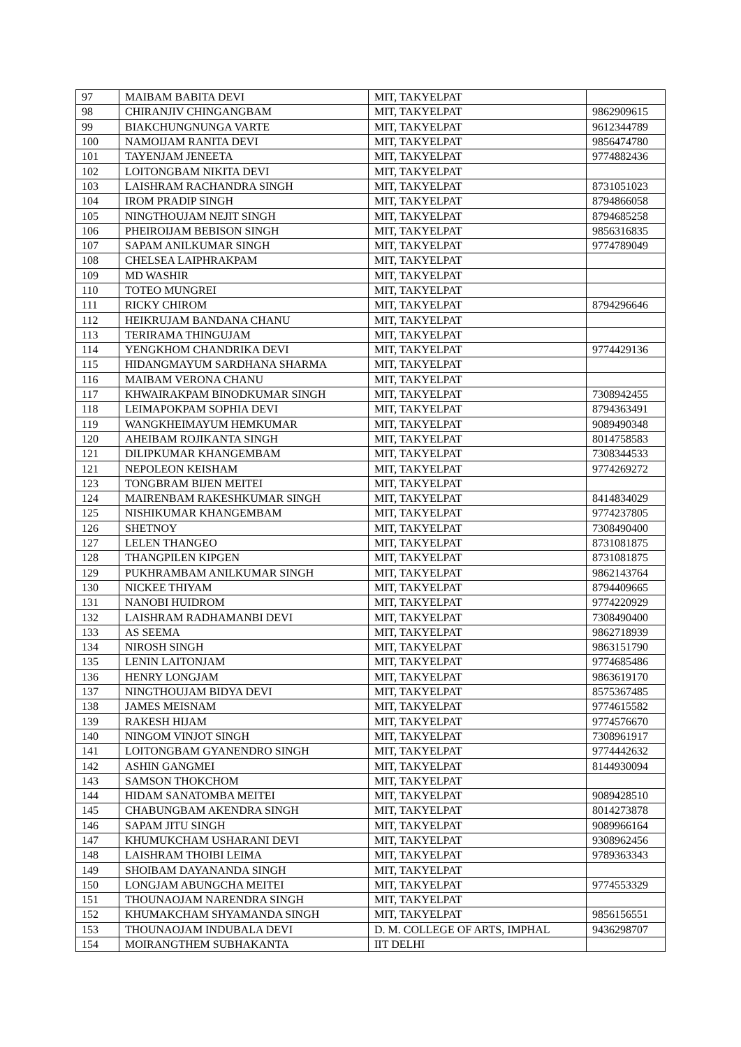| 97 | MAIBAM BABITA DEVI | MIT, TAKYELPAT | |
| 98 | CHIRANJIV CHINGANGBAM | MIT, TAKYELPAT | 9862909615 |
| 99 | BIAKCHUNGNUNGA VARTE | MIT, TAKYELPAT | 9612344789 |
| 100 | NAMOIJAM RANITA DEVI | MIT, TAKYELPAT | 9856474780 |
| 101 | TAYENJAM JENEETA | MIT, TAKYELPAT | 9774882436 |
| 102 | LOITONGBAM NIKITA DEVI | MIT, TAKYELPAT | |
| 103 | LAISHRAM RACHANDRA SINGH | MIT, TAKYELPAT | 8731051023 |
| 104 | IROM PRADIP SINGH | MIT, TAKYELPAT | 8794866058 |
| 105 | NINGTHOUJAM NEJIT SINGH | MIT, TAKYELPAT | 8794685258 |
| 106 | PHEIROIJAM BEBISON SINGH | MIT, TAKYELPAT | 9856316835 |
| 107 | SAPAM ANILKUMAR SINGH | MIT, TAKYELPAT | 9774789049 |
| 108 | CHELSEA LAIPHRAKPAM | MIT, TAKYELPAT | |
| 109 | MD WASHIR | MIT, TAKYELPAT | |
| 110 | TOTEO MUNGREI | MIT, TAKYELPAT | |
| 111 | RICKY CHIROM | MIT, TAKYELPAT | 8794296646 |
| 112 | HEIKRUJAM BANDANA CHANU | MIT, TAKYELPAT | |
| 113 | TERIRAMA THINGUJAM | MIT, TAKYELPAT | |
| 114 | YENGKHOM CHANDRIKA DEVI | MIT, TAKYELPAT | 9774429136 |
| 115 | HIDANGMAYUM SARDHANA SHARMA | MIT, TAKYELPAT | |
| 116 | MAIBAM VERONA CHANU | MIT, TAKYELPAT | |
| 117 | KHWAIRAKPAM BINODKUMAR SINGH | MIT, TAKYELPAT | 7308942455 |
| 118 | LEIMAPOKPAM SOPHIA DEVI | MIT, TAKYELPAT | 8794363491 |
| 119 | WANGKHEIMAYUM HEMKUMAR | MIT, TAKYELPAT | 9089490348 |
| 120 | AHEIBAM ROJIKANTA SINGH | MIT, TAKYELPAT | 8014758583 |
| 121 | DILIPKUMAR KHANGEMBAM | MIT, TAKYELPAT | 7308344533 |
| 121 | NEPOLEON KEISHAM | MIT, TAKYELPAT | 9774269272 |
| 123 | TONGBRAM BIJEN MEITEI | MIT, TAKYELPAT | |
| 124 | MAIRENBAM RAKESHKUMAR SINGH | MIT, TAKYELPAT | 8414834029 |
| 125 | NISHIKUMAR KHANGEMBAM | MIT, TAKYELPAT | 9774237805 |
| 126 | SHETNOY | MIT, TAKYELPAT | 7308490400 |
| 127 | LELEN THANGEO | MIT, TAKYELPAT | 8731081875 |
| 128 | THANGPILEN KIPGEN | MIT, TAKYELPAT | 8731081875 |
| 129 | PUKHRAMBAM ANILKUMAR SINGH | MIT, TAKYELPAT | 9862143764 |
| 130 | NICKEE THIYAM | MIT, TAKYELPAT | 8794409665 |
| 131 | NANOBI HUIDROM | MIT, TAKYELPAT | 9774220929 |
| 132 | LAISHRAM RADHAMANBI DEVI | MIT, TAKYELPAT | 7308490400 |
| 133 | AS SEEMA | MIT, TAKYELPAT | 9862718939 |
| 134 | NIROSH SINGH | MIT, TAKYELPAT | 9863151790 |
| 135 | LENIN LAITONJAM | MIT, TAKYELPAT | 9774685486 |
| 136 | HENRY LONGJAM | MIT, TAKYELPAT | 9863619170 |
| 137 | NINGTHOUJAM BIDYA DEVI | MIT, TAKYELPAT | 8575367485 |
| 138 | JAMES MEISNAM | MIT, TAKYELPAT | 9774615582 |
| 139 | RAKESH HIJAM | MIT, TAKYELPAT | 9774576670 |
| 140 | NINGOM VINJOT SINGH | MIT, TAKYELPAT | 7308961917 |
| 141 | LOITONGBAM GYANENDRO SINGH | MIT, TAKYELPAT | 9774442632 |
| 142 | ASHIN GANGMEI | MIT, TAKYELPAT | 8144930094 |
| 143 | SAMSON THOKCHOM | MIT, TAKYELPAT | |
| 144 | HIDAM SANATOMBA MEITEI | MIT, TAKYELPAT | 9089428510 |
| 145 | CHABUNGBAM AKENDRA SINGH | MIT, TAKYELPAT | 8014273878 |
| 146 | SAPAM JITU SINGH | MIT, TAKYELPAT | 9089966164 |
| 147 | KHUMUKCHAM USHARANI DEVI | MIT, TAKYELPAT | 9308962456 |
| 148 | LAISHRAM THOIBI LEIMA | MIT, TAKYELPAT | 9789363343 |
| 149 | SHOIBAM DAYANANDA SINGH | MIT, TAKYELPAT | |
| 150 | LONGJAM ABUNGCHA MEITEI | MIT, TAKYELPAT | 9774553329 |
| 151 | THOUNAOJAM NARENDRA SINGH | MIT, TAKYELPAT | |
| 152 | KHUMAKCHAM SHYAMANDA SINGH | MIT, TAKYELPAT | 9856156551 |
| 153 | THOUNAOJAM INDUBALA DEVI | D. M. COLLEGE OF ARTS, IMPHAL | 9436298707 |
| 154 | MOIRANGTHEM SUBHAKANTA | IIT DELHI | |